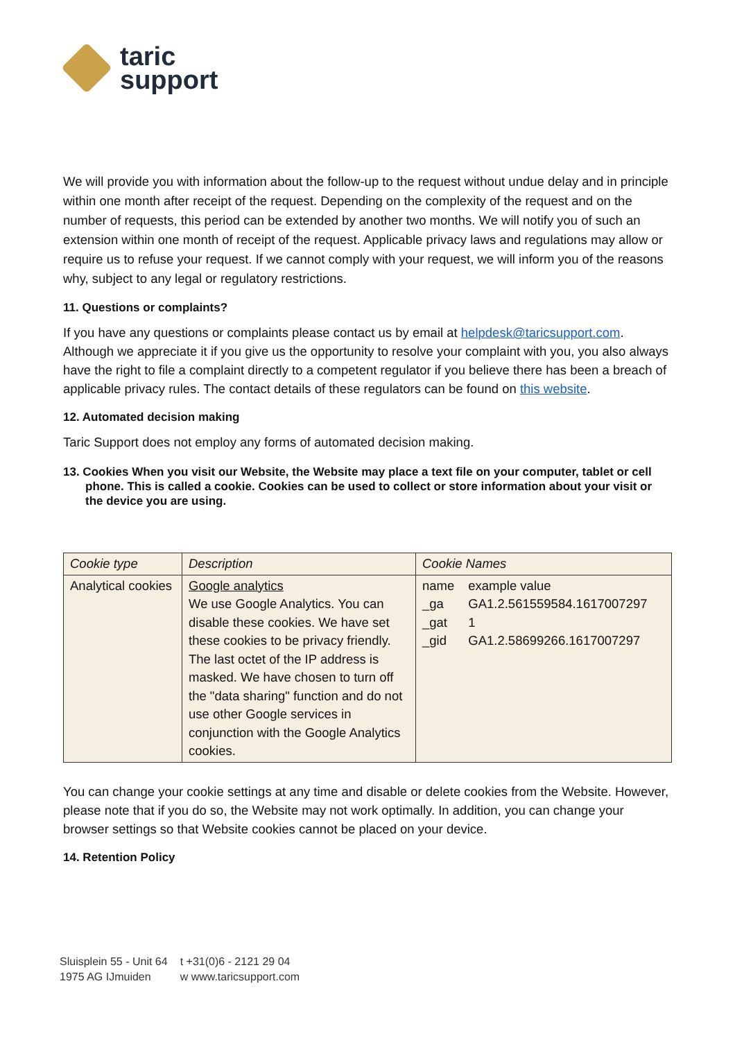taric
support
We will provide you with information about the follow-up to the request without undue delay and in principle within one month after receipt of the request. Depending on the complexity of the request and on the number of requests, this period can be extended by another two months. We will notify you of such an extension within one month of receipt of the request. Applicable privacy laws and regulations may allow or require us to refuse your request. If we cannot comply with your request, we will inform you of the reasons why, subject to any legal or regulatory restrictions.
11. Questions or complaints?
If you have any questions or complaints please contact us by email at helpdesk@taricsupport.com. Although we appreciate it if you give us the opportunity to resolve your complaint with you, you also always have the right to file a complaint directly to a competent regulator if you believe there has been a breach of applicable privacy rules. The contact details of these regulators can be found on this website.
12. Automated decision making
Taric Support does not employ any forms of automated decision making.
13. Cookies When you visit our Website, the Website may place a text file on your computer, tablet or cell phone. This is called a cookie. Cookies can be used to collect or store information about your visit or the device you are using.
| Cookie type | Description | Cookie Names |
| --- | --- | --- |
| Analytical cookies | Google analytics We use Google Analytics. You can disable these cookies. We have set these cookies to be privacy friendly. The last octet of the IP address is masked. We have chosen to turn off the "data sharing" function and do not use other Google services in conjunction with the Google Analytics cookies. | / name / example value / / _ga / GA1.2.561559584.1617007297 / / _gat / 1 / / _gid / GA1.2.58699266.1617007297 / |
You can change your cookie settings at any time and disable or delete cookies from the Website. However, please note that if you do so, the Website may not work optimally. In addition, you can change your browser settings so that Website cookies cannot be placed on your device.
14. Retention Policy
Sluisplein 55 - Unit 64
1975 AG IJmuiden
t +31(0)6 - 2121 29 04
w www.taricsupport.com